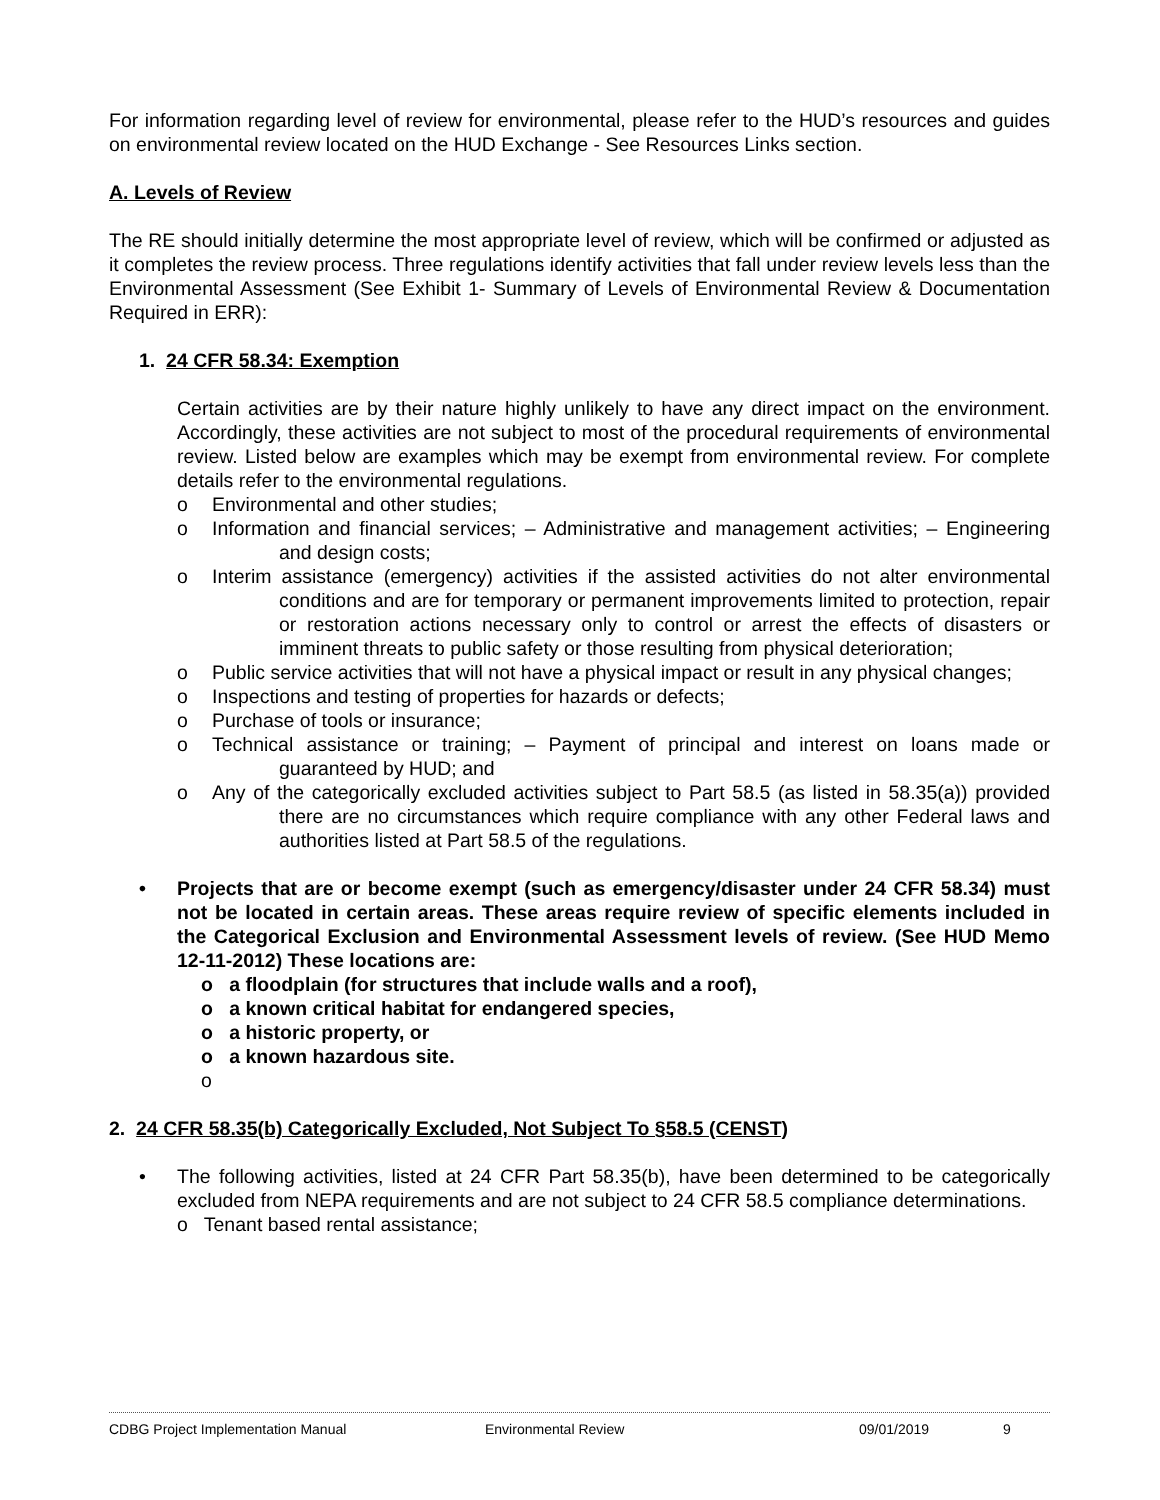For information regarding level of review for environmental, please refer to the HUD’s resources and guides on environmental review located on the HUD Exchange - See Resources Links section.
A. Levels of Review
The RE should initially determine the most appropriate level of review, which will be confirmed or adjusted as it completes the review process. Three regulations identify activities that fall under review levels less than the Environmental Assessment (See Exhibit 1- Summary of Levels of Environmental Review & Documentation Required in ERR):
1. 24 CFR 58.34: Exemption
Certain activities are by their nature highly unlikely to have any direct impact on the environment. Accordingly, these activities are not subject to most of the procedural requirements of environmental review. Listed below are examples which may be exempt from environmental review. For complete details refer to the environmental regulations.
o Environmental and other studies;
o Information and financial services; – Administrative and management activities; – Engineering and design costs;
o Interim assistance (emergency) activities if the assisted activities do not alter environmental conditions and are for temporary or permanent improvements limited to protection, repair or restoration actions necessary only to control or arrest the effects of disasters or imminent threats to public safety or those resulting from physical deterioration;
o Public service activities that will not have a physical impact or result in any physical changes;
o Inspections and testing of properties for hazards or defects;
o Purchase of tools or insurance;
o Technical assistance or training; – Payment of principal and interest on loans made or guaranteed by HUD; and
o Any of the categorically excluded activities subject to Part 58.5 (as listed in 58.35(a)) provided there are no circumstances which require compliance with any other Federal laws and authorities listed at Part 58.5 of the regulations.
• Projects that are or become exempt (such as emergency/disaster under 24 CFR 58.34) must not be located in certain areas. These areas require review of specific elements included in the Categorical Exclusion and Environmental Assessment levels of review. (See HUD Memo 12-11-2012) These locations are:
o a floodplain (for structures that include walls and a roof),
o a known critical habitat for endangered species,
o a historic property, or
o a known hazardous site.
o
2. 24 CFR 58.35(b) Categorically Excluded, Not Subject To §58.5 (CENST)
• The following activities, listed at 24 CFR Part 58.35(b), have been determined to be categorically excluded from NEPA requirements and are not subject to 24 CFR 58.5 compliance determinations.
o Tenant based rental assistance;
CDBG Project Implementation Manual Environmental Review 09/01/2019 9